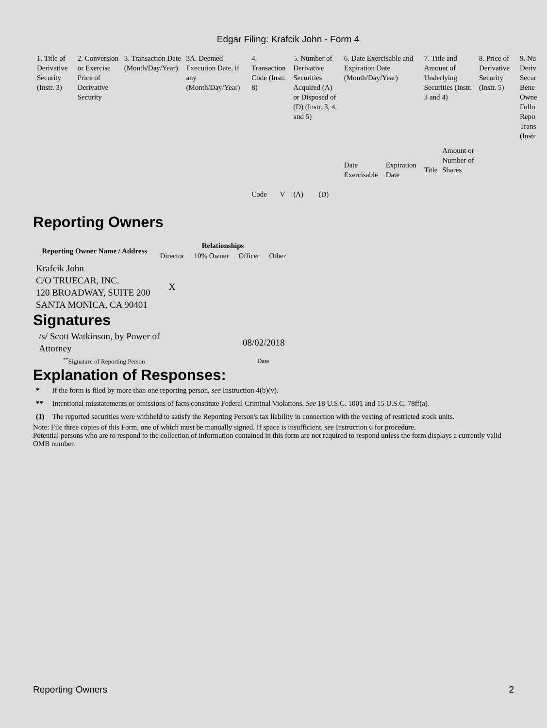Edgar Filing: Krafcik John - Form 4
| 1. Title of Derivative Security (Instr. 3) | 2. Conversion or Exercise Price of Derivative Security | 3. Transaction Date (Month/Day/Year) | 3A. Deemed Execution Date, if any (Month/Day/Year) | 4. Transaction Code (Instr. 8) | | 5. Number of Derivative Securities Acquired (A) or Disposed of (D) (Instr. 3, 4, and 5) | | 6. Date Exercisable and Expiration Date (Month/Day/Year) | | 7. Title and Amount of Underlying Securities (Instr. 3 and 4) | | 8. Price of Derivative Security (Instr. 5) | 9. Nu Deriv Secur Bene Owne Follo Repo Trans (Instr |
| --- | --- | --- | --- | --- | --- | --- | --- | --- | --- | --- | --- | --- | --- |
| | | | | Code | V | (A) | (D) | Date Exercisable | Expiration Date | Title | Amount or Number of Shares | | |
Reporting Owners
| Reporting Owner Name / Address | Relationships | | | |
| --- | --- | --- | --- | --- |
| | Director | 10% Owner | Officer | Other |
| Krafcik John C/O TRUECAR, INC. 120 BROADWAY, SUITE 200 SANTA MONICA, CA 90401 | X | | | |
Signatures
| /s/ Scott Watkinson, by Power of Attorney | 08/02/2018 |
| <sup>**</sup> Signature of Reporting Person | Date |
Explanation of Responses:
| * | If the form is filed by more than one reporting person, see Instruction 4(b)(v). |
| ** | Intentional misstatements or omissions of facts constitute Federal Criminal Violations. See 18 U.S.C. 1001 and 15 U.S.C. 78ff(a). |
| (1) | The reported securities were withheld to satisfy the Reporting Person's tax liability in connection with the vesting of restricted stock units. |
Note: File three copies of this Form, one of which must be manually signed. If space is insufficient, see Instruction 6 for procedure.
Potential persons who are to respond to the collection of information contained in this form are not required to respond unless the form displays a currently valid OMB number.
Reporting Owners 2